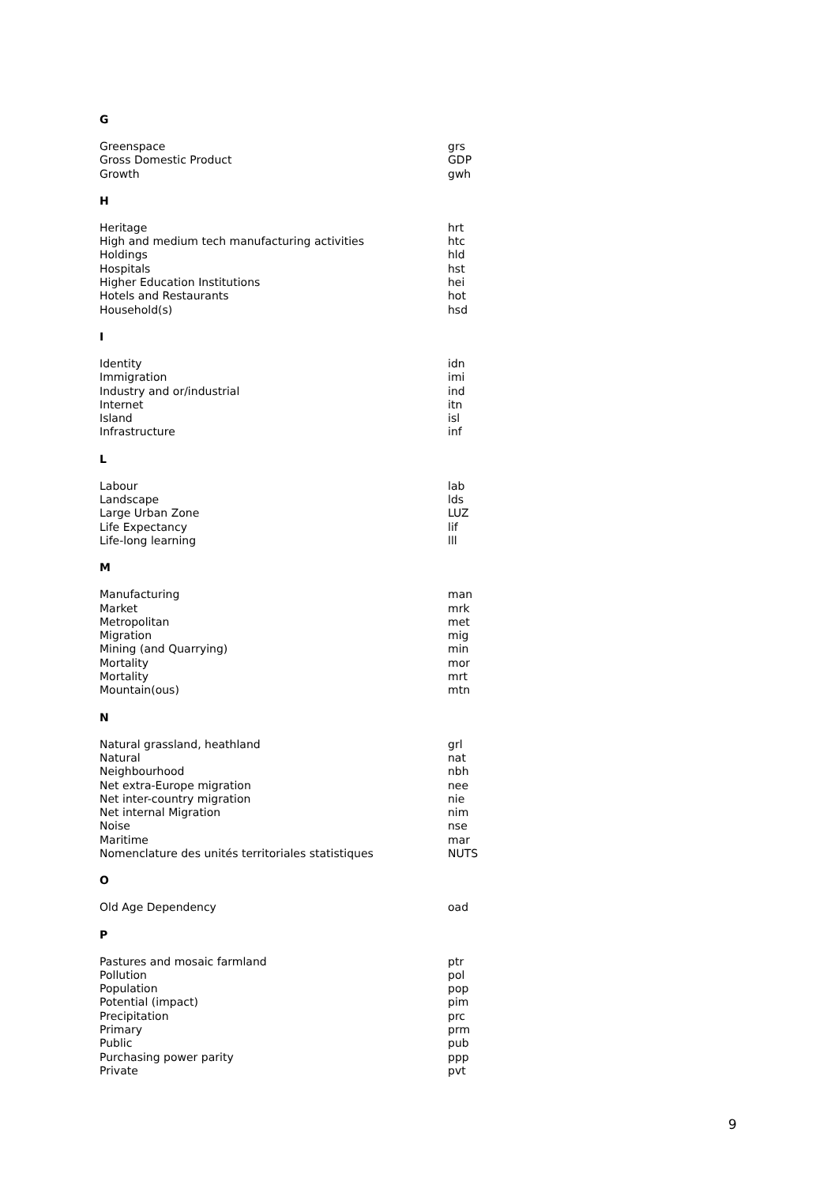G
| Greenspace | grs |
| Gross Domestic Product | GDP |
| Growth | gwh |
H
| Heritage | hrt |
| High and medium tech manufacturing activities | htc |
| Holdings | hld |
| Hospitals | hst |
| Higher Education Institutions | hei |
| Hotels and Restaurants | hot |
| Household(s) | hsd |
I
| Identity | idn |
| Immigration | imi |
| Industry and or/industrial | ind |
| Internet | itn |
| Island | isl |
| Infrastructure | inf |
L
| Labour | lab |
| Landscape | lds |
| Large Urban Zone | LUZ |
| Life Expectancy | lif |
| Life-long learning | lll |
M
| Manufacturing | man |
| Market | mrk |
| Metropolitan | met |
| Migration | mig |
| Mining (and Quarrying) | min |
| Mortality | mor |
| Mortality | mrt |
| Mountain(ous) | mtn |
N
| Natural grassland, heathland | grl |
| Natural | nat |
| Neighbourhood | nbh |
| Net extra-Europe migration | nee |
| Net inter-country migration | nie |
| Net internal Migration | nim |
| Noise | nse |
| Maritime | mar |
| Nomenclature des unités territoriales statistiques | NUTS |
O
| Old Age Dependency | oad |
P
| Pastures and mosaic farmland | ptr |
| Pollution | pol |
| Population | pop |
| Potential (impact) | pim |
| Precipitation | prc |
| Primary | prm |
| Public | pub |
| Purchasing power parity | ppp |
| Private | pvt |
9